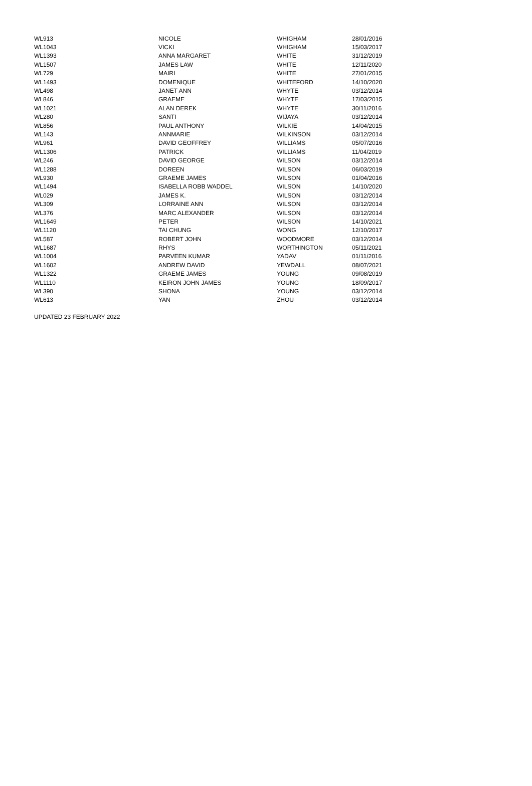| WL913 | NICOLE | WHIGHAM | 28/01/2016 |
| WL1043 | VICKI | WHIGHAM | 15/03/2017 |
| WL1393 | ANNA MARGARET | WHITE | 31/12/2019 |
| WL1507 | JAMES LAW | WHITE | 12/11/2020 |
| WL729 | MAIRI | WHITE | 27/01/2015 |
| WL1493 | DOMENIQUE | WHITEFORD | 14/10/2020 |
| WL498 | JANET ANN | WHYTE | 03/12/2014 |
| WL846 | GRAEME | WHYTE | 17/03/2015 |
| WL1021 | ALAN DEREK | WHYTE | 30/11/2016 |
| WL280 | SANTI | WIJAYA | 03/12/2014 |
| WL856 | PAUL ANTHONY | WILKIE | 14/04/2015 |
| WL143 | ANNMARIE | WILKINSON | 03/12/2014 |
| WL961 | DAVID GEOFFREY | WILLIAMS | 05/07/2016 |
| WL1306 | PATRICK | WILLIAMS | 11/04/2019 |
| WL246 | DAVID GEORGE | WILSON | 03/12/2014 |
| WL1288 | DOREEN | WILSON | 06/03/2019 |
| WL930 | GRAEME JAMES | WILSON | 01/04/2016 |
| WL1494 | ISABELLA ROBB WADDEL | WILSON | 14/10/2020 |
| WL029 | JAMES K. | WILSON | 03/12/2014 |
| WL309 | LORRAINE ANN | WILSON | 03/12/2014 |
| WL376 | MARC ALEXANDER | WILSON | 03/12/2014 |
| WL1649 | PETER | WILSON | 14/10/2021 |
| WL1120 | TAI CHUNG | WONG | 12/10/2017 |
| WL587 | ROBERT JOHN | WOODMORE | 03/12/2014 |
| WL1687 | RHYS | WORTHINGTON | 05/11/2021 |
| WL1004 | PARVEEN KUMAR | YADAV | 01/11/2016 |
| WL1602 | ANDREW DAVID | YEWDALL | 08/07/2021 |
| WL1322 | GRAEME JAMES | YOUNG | 09/08/2019 |
| WL1110 | KEIRON JOHN JAMES | YOUNG | 18/09/2017 |
| WL390 | SHONA | YOUNG | 03/12/2014 |
| WL613 | YAN | ZHOU | 03/12/2014 |
UPDATED 23 FEBRUARY 2022